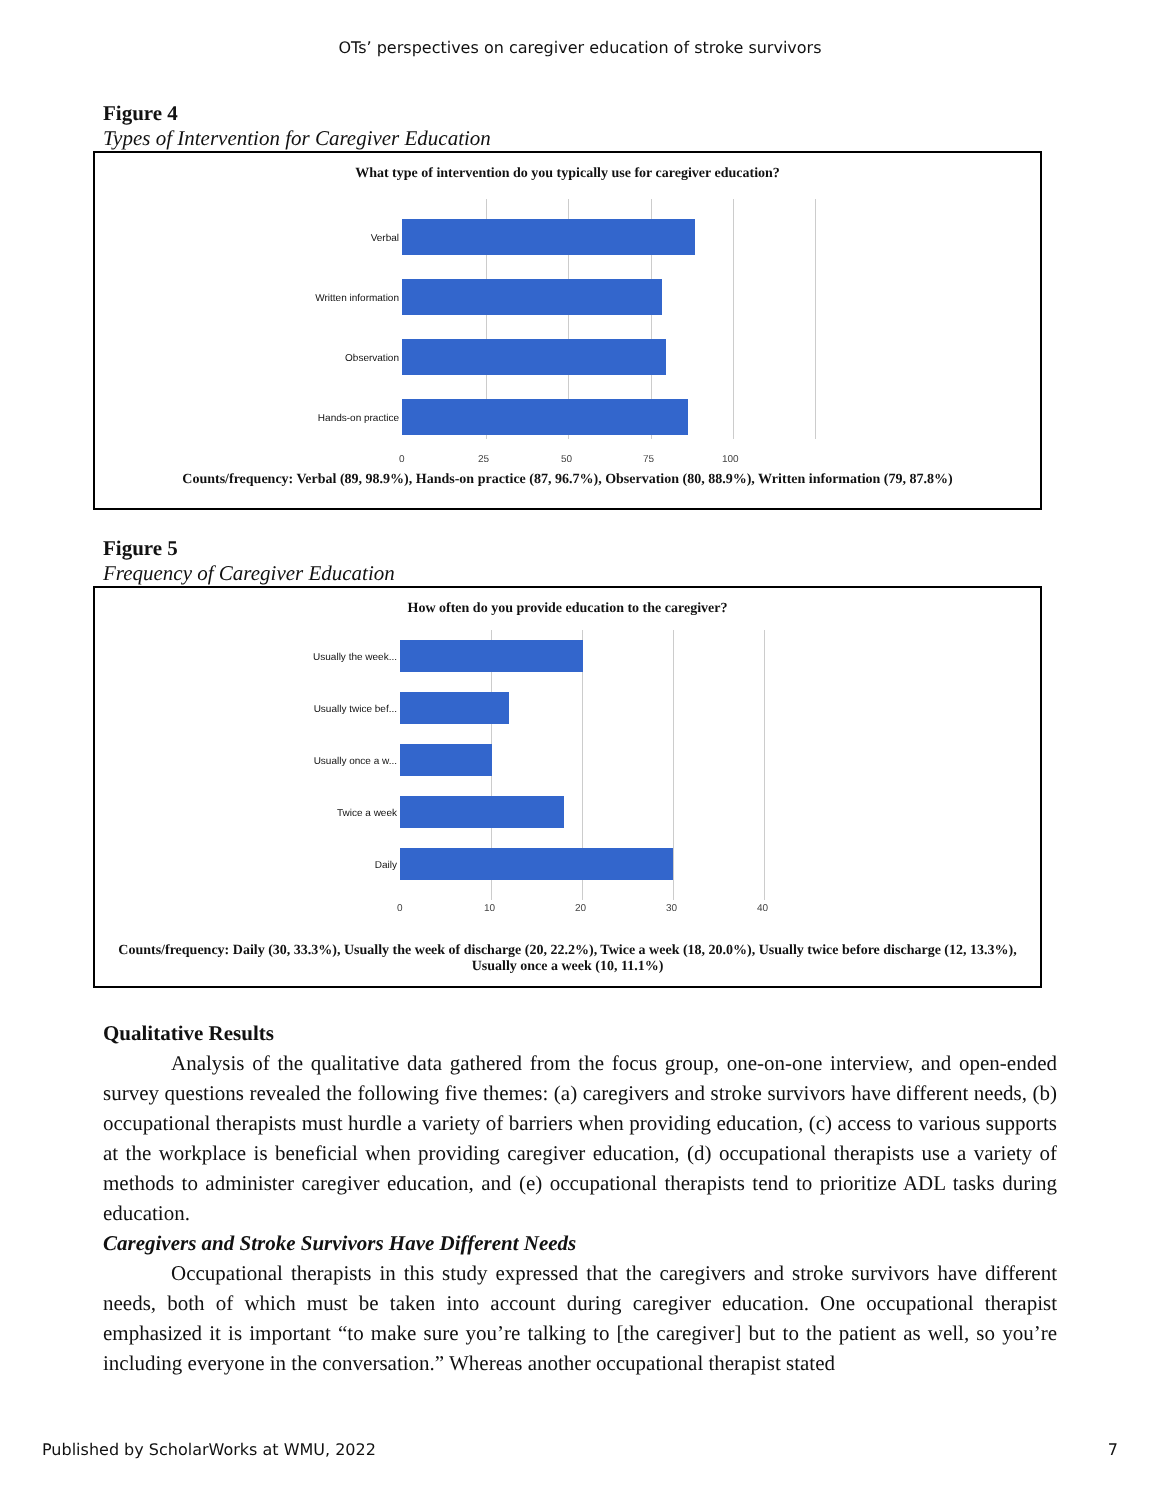OTs’ perspectives on caregiver education of stroke survivors
Figure 4
Types of Intervention for Caregiver Education
What type of intervention do you typically use for caregiver education?
Verbal
Written information
Observation
Hands-on practice
0 25 50 75 100
Counts/frequency: Verbal (89, 98.9%), Hands-on practice (87, 96.7%), Observation (80, 88.9%), Written information (79, 87.8%)
Figure 5
Frequency of Caregiver Education
How often do you provide education to the caregiver?
Usually the week...
Usually twice bef...
Usually once a w...
Twice a week
Daily
0 10 20 30 40
Counts/frequency: Daily (30, 33.3%), Usually the week of discharge (20, 22.2%), Twice a week (18, 20.0%), Usually twice before discharge (12, 13.3%), Usually once a week (10, 11.1%)
Qualitative Results
Analysis of the qualitative data gathered from the focus group, one-on-one interview, and open-ended survey questions revealed the following five themes: (a) caregivers and stroke survivors have different needs, (b) occupational therapists must hurdle a variety of barriers when providing education, (c) access to various supports at the workplace is beneficial when providing caregiver education, (d) occupational therapists use a variety of methods to administer caregiver education, and (e) occupational therapists tend to prioritize ADL tasks during education.
Caregivers and Stroke Survivors Have Different Needs
Occupational therapists in this study expressed that the caregivers and stroke survivors have different needs, both of which must be taken into account during caregiver education. One occupational therapist emphasized it is important “to make sure you’re talking to [the caregiver] but to the patient as well, so you’re including everyone in the conversation.” Whereas another occupational therapist stated
Published by ScholarWorks at WMU, 2022 7